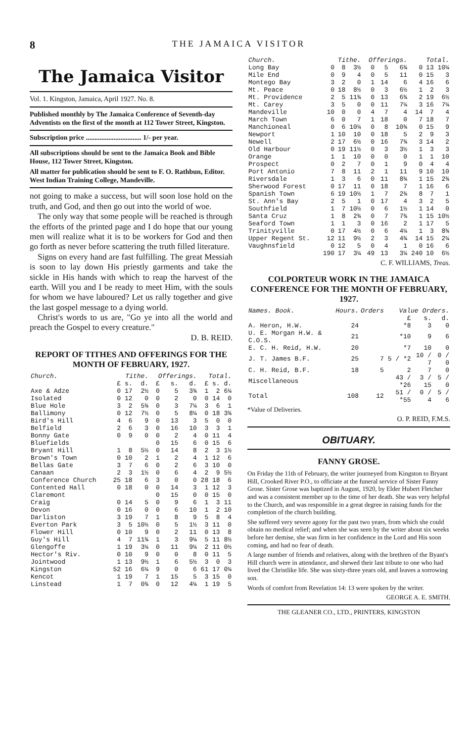8 THE JAMAICA VISITOR
The Jamaica Visitor
Vol. 1. Kingston, Jamaica, April 1927. No. 8.
Published monthly by The Jamaica Conference of Seventh-day Adventists on the first of the month at 112 Tower Street, Kingston.
Subscription price ................................ 1/- per year.
All subscriptions should be sent to the Jamaica Book and Bible House, 112 Tower Street, Kingston.
All matter for publication should be sent to F. O. Rathbun, Editor. West Indian Training College, Mandeville.
not going to make a success, but will soon lose hold on the truth, and God, and then go out into the world of woe.
The only way that some people will be reached is through the efforts of the printed page and I do hope that our young men will realize what it is to be workers for God and then go forth as never before scattering the truth filled literature.
Signs on every hand are fast fulfilling. The great Messiah is soon to lay down His priestly garments and take the sickle in His hands with which to reap the harvest of the earth. Will you and I be ready to meet Him, with the souls for whom we have laboured? Let us rally together and give the last gospel message to a dying world.
Christ's words to us are, "Go ye into all the world and preach the Gospel to every creature."
D. B. REID.
REPORT OF TITHES AND OFFERINGS FOR THE MONTH OF FEBRUARY, 1927.
| Church. | Tithe. | | | Offerings. | | | Total. | | |
| --- | --- | --- | --- | --- | --- | --- | --- | --- | --- |
| | £ | s. | d. | £ | s. | d. | £ | s. | d. |
| Axe & Adze | 0 | 17 | 2½ | 0 | 5 | 3¾ | 1 | 2 | 6¼ |
| Isolated | 0 | 12 | 0 | 0 | 2 | 0 | 0 | 14 | 0 |
| Blue Hole | 3 | 2 | 5¾ | 0 | 3 | 7¼ | 3 | 6 | 1 |
| Ballimony | 0 | 12 | 7½ | 0 | 5 | 8¼ | 0 | 18 | 3¾ |
| Bird's Hill | 4 | 6 | 9 | 0 | 13 | 3 | 5 | 0 | 0 |
| Belfield | 2 | 6 | 3 | 0 | 16 | 10 | 3 | 3 | 1 |
| Bonny Gate | 0 | 9 | 0 | 0 | 2 | 4 | 0 | 11 | 4 |
| Bluefields | | | | 0 | 15 | 6 | 0 | 15 | 6 |
| Bryant Hill | 1 | 8 | 5½ | 0 | 14 | 8 | 2 | 3 | 1½ |
| Brown's Town | 0 | 10 | 2 | 1 | 2 | 4 | 1 | 12 | 6 |
| Bellas Gate | 3 | 7 | 6 | 0 | 2 | 6 | 3 | 10 | 0 |
| Canaan | 2 | 3 | 1½ | 0 | 6 | 4 | 2 | 9 | 5½ |
| Conference Church | 25 | 18 | 6 | 3 | 0 | 0 | 28 | 18 | 6 |
| Contented Hall | 0 | 18 | 0 | 0 | 14 | 3 | 1 | 12 | 3 |
| Claremont | | | | 0 | 15 | 0 | 0 | 15 | 0 |
| Craig | 0 | 14 | 5 | 0 | 9 | 6 | 1 | 3 | 11 |
| Devon | 0 | 16 | 0 | 0 | 6 | 10 | 1 | 2 | 10 |
| Darliston | 3 | 19 | 7 | 1 | 8 | 9 | 5 | 8 | 4 |
| Everton Park | 3 | 5 | 10½ | 0 | 5 | 1½ | 3 | 11 | 0 |
| Flower Hill | 0 | 10 | 9 | 0 | 2 | 11 | 0 | 13 | 8 |
| Guy's Hill | 4 | 7 | 11¾ | 1 | 3 | 9¼ | 5 | 11 | 8½ |
| Glengoffe | 1 | 19 | 3¼ | 0 | 11 | 9¼ | 2 | 11 | 0½ |
| Hector's Riv. | 0 | 10 | 9 | 0 | 0 | 8 | 0 | 11 | 5 |
| Jointwood | 1 | 13 | 9½ | 1 | 6 | 5½ | 3 | 0 | 3 |
| Kingston | 52 | 16 | 6¼ | 9 | 0 | 6 | 61 | 17 | 0¼ |
| Kencot | 1 | 19 | 7 | 1 | 15 | 5 | 3 | 15 | 0 |
| Linstead | 1 | 7 | 0¾ | 0 | 12 | 4¼ | 1 | 19 | 5 |
| Church. | Tithe. | | | Offerings. | | | Total. | | |
| --- | --- | --- | --- | --- | --- | --- | --- | --- | --- |
| Long Bay | 0 | 8 | 3½ | 0 | 5 | 6¾ | 0 | 13 | 10¼ |
| Mile End | 0 | 9 | 4 | 0 | 5 | 11 | 0 | 15 | 3 |
| Montego Bay | 3 | 2 | 0 | 1 | 14 | 6 | 4 | 16 | 6 |
| Mt. Peace | 0 | 18 | 8½ | 0 | 3 | 6½ | 1 | 2 | 3 |
| Mt. Providence | 2 | 5 | 11¾ | 0 | 13 | 6¾ | 2 | 19 | 6½ |
| Mt. Carey | 3 | 5 | 0 | 0 | 11 | 7¼ | 3 | 16 | 7¼ |
| Mandeville | 10 | 0 | 0 | 4 | 7 | 4 | 14 | 7 | 4 |
| March Town | 6 | 0 | 7 | 1 | 18 | 0 | 7 | 18 | 7 |
| Manchioneal | 0 | 6 | 10¼ | 0 | 8 | 10¾ | 0 | 15 | 9 |
| Newport | 1 | 10 | 10 | 0 | 18 | 5 | 2 | 9 | 3 |
| Newell | 2 | 17 | 6½ | 0 | 16 | 7¾ | 3 | 14 | 2 |
| Old Harbour | 0 | 19 | 11½ | 0 | 3 | 3½ | 1 | 3 | 3 |
| Orange | 1 | 1 | 10 | 0 | 0 | 0 | 1 | 1 | 10 |
| Prospect | 0 | 2 | 7 | 0 | 1 | 9 | 0 | 4 | 4 |
| Port Antonio | 7 | 8 | 11 | 2 | 1 | 11 | 9 | 10 | 10 |
| Riversdale | 1 | 3 | 6 | 0 | 11 | 8¾ | 1 | 15 | 2¾ |
| Sherwood Forest | 0 | 17 | 11 | 0 | 18 | 7 | 1 | 16 | 6 |
| Spanish Town | 6 | 19 | 10½ | 1 | 7 | 2¾ | 8 | 7 | 1 |
| St. Ann's Bay | 2 | 5 | 1 | 0 | 17 | 4 | 3 | 2 | 5 |
| Southfield | 1 | 7 | 10½ | 0 | 6 | 1½ | 1 | 14 | 0 |
| Santa Cruz | 1 | 8 | 2¾ | 0 | 7 | 7¾ | 1 | 15 | 10½ |
| Seaford Town | 1 | 1 | 3 | 0 | 16 | 2 | 1 | 17 | 5 |
| Trinityville | 0 | 17 | 4½ | 0 | 6 | 4¼ | 1 | 3 | 8¾ |
| Upper Regent St. | 12 | 11 | 9½ | 2 | 3 | 4¾ | 14 | 15 | 2¼ |
| Vaughnsfield | 0 | 12 | 5 | 0 | 4 | 1 | 0 | 16 | 6 |
| | 190 | 17 | 3¼ | 49 | 13 | 3¼ | 240 | 10 | 6½ |
C. F. WILLIAMS, Treas.
COLPORTEUR WORK IN THE JAMAICA CONFERENCE FOR THE MONTH OF FEBRUARY, 1927.
| Names. Book. | Hours. | Orders | Value Orders. | | |
| --- | --- | --- | --- | --- | --- |
| | | | £ | s. | d. |
| A. Heron, H.W. | 24 | | *8 | 3 | 0 |
| U. E. Morgan H.W. & C.O.S. | 21 | | *10 | 9 | 6 |
| E. C. H. Reid, H.W. | 20 | | *7 | 10 | 0 |
| J. T. James B.F. | 25 | 7 | 5 / *2 | 10 / 7 | 0 / 0 |
| C. H. Reid, B.F. | 18 | 5 | 2 | 7 | 0 |
| Miscellaneous | | | 43 / *26 | 3 / 15 | 5 / 0 |
| Total | 108 | 12 | 51 / *55 | 0 / 4 | 5 / 6 |
*Value of Deliveries.
O. P. REID, F.M.S.
OBITUARY.
FANNY GROSE.
On Friday the 11th of February, the writer journeyed from Kingston to Bryant Hill, Crooked River P.O., to officiate at the funeral service of Sister Fanny Grose. Sister Grose was baptized in August, 1920, by Elder Hubert Fletcher and was a consistent member up to the time of her death. She was very helpful to the Church, and was responsible in a great degree in raising funds for the completion of the church building.
She suffered very severe agony for the past two years, from which she could obtain no medical relief; and when she was seen by the writer about six weeks before her demise, she was firm in her confidence in the Lord and His soon coming, and had no fear of death.
A large number of friends and relatives, along with the brethren of the Byant's Hill church were in attendance, and shewed their last tribute to one who had lived the Christlike life. She was sixty-three years old, and leaves a sorrowing son.
Words of comfort from Revelation 14: 13 were spoken by the writer.
GEORGE A. E. SMITH.
THE GLEANER CO., LTD., PRINTERS, KINGSTON